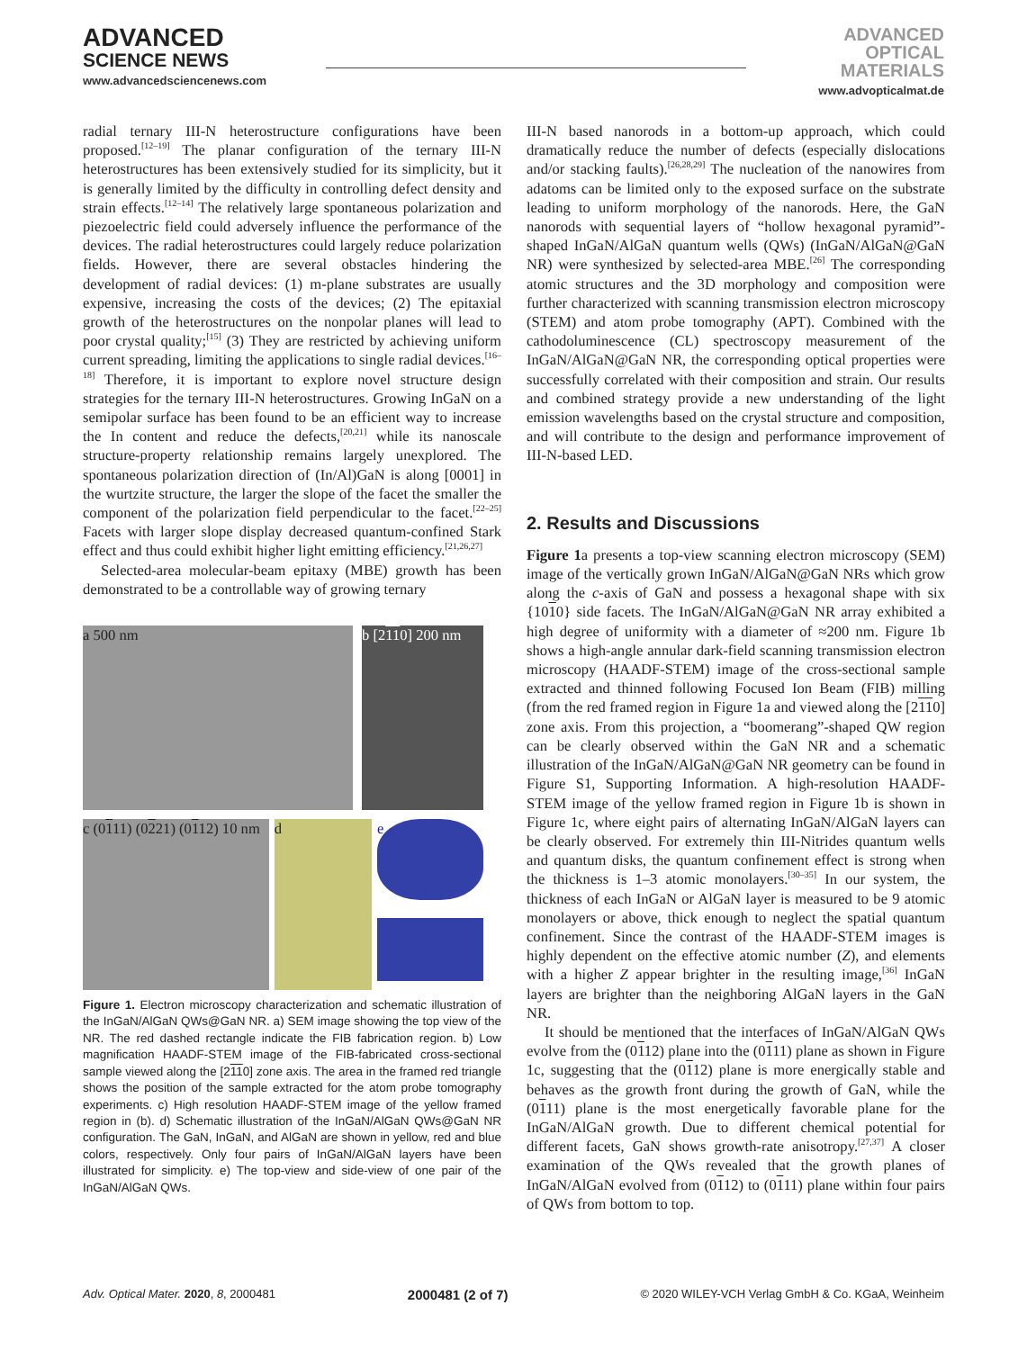ADVANCED
SCIENCE NEWS
www.advancedsciencenews.com
ADVANCED
OPTICAL
MATERIALS
www.advopticalmat.de
radial ternary III-N heterostructure configurations have been proposed.<sup>[12–19]</sup> The planar configuration of the ternary III-N heterostructures has been extensively studied for its simplicity, but it is generally limited by the difficulty in controlling defect density and strain effects.<sup>[12–14]</sup> The relatively large spontaneous polarization and piezoelectric field could adversely influence the performance of the devices. The radial heterostructures could largely reduce polarization fields. However, there are several obstacles hindering the development of radial devices: (1) m-plane substrates are usually expensive, increasing the costs of the devices; (2) The epitaxial growth of the heterostructures on the nonpolar planes will lead to poor crystal quality;<sup>[15]</sup> (3) They are restricted by achieving uniform current spreading, limiting the applications to single radial devices.<sup>[16–18]</sup> Therefore, it is important to explore novel structure design strategies for the ternary III-N heterostructures. Growing InGaN on a semipolar surface has been found to be an efficient way to increase the In content and reduce the defects,<sup>[20,21]</sup> while its nanoscale structure-property relationship remains largely unexplored. The spontaneous polarization direction of (In/Al)GaN is along [0001] in the wurtzite structure, the larger the slope of the facet the smaller the component of the polarization field perpendicular to the facet.<sup>[22–25]</sup> Facets with larger slope display decreased quantum-confined Stark effect and thus could exhibit higher light emitting efficiency.<sup>[21,26,27]</sup>
Selected-area molecular-beam epitaxy (MBE) growth has been demonstrated to be a controllable way of growing ternary
a 500 nm
b [2110] 200 nm
c (0111) (0221) (0112) 10 nm
d
e
Figure 1. Electron microscopy characterization and schematic illustration of the InGaN/AlGaN QWs@GaN NR. a) SEM image showing the top view of the NR. The red dashed rectangle indicate the FIB fabrication region. b) Low magnification HAADF-STEM image of the FIB-fabricated cross-sectional sample viewed along the [2110] zone axis. The area in the framed red triangle shows the position of the sample extracted for the atom probe tomography experiments. c) High resolution HAADF-STEM image of the yellow framed region in (b). d) Schematic illustration of the InGaN/AlGaN QWs@GaN NR configuration. The GaN, InGaN, and AlGaN are shown in yellow, red and blue colors, respectively. Only four pairs of InGaN/AlGaN layers have been illustrated for simplicity. e) The top-view and side-view of one pair of the InGaN/AlGaN QWs.
III-N based nanorods in a bottom-up approach, which could dramatically reduce the number of defects (especially dislocations and/or stacking faults).<sup>[26,28,29]</sup> The nucleation of the nanowires from adatoms can be limited only to the exposed surface on the substrate leading to uniform morphology of the nanorods. Here, the GaN nanorods with sequential layers of “hollow hexagonal pyramid”-shaped InGaN/AlGaN quantum wells (QWs) (InGaN/AlGaN@GaN NR) were synthesized by selected-area MBE.<sup>[26]</sup> The corresponding atomic structures and the 3D morphology and composition were further characterized with scanning transmission electron microscopy (STEM) and atom probe tomography (APT). Combined with the cathodoluminescence (CL) spectroscopy measurement of the InGaN/AlGaN@GaN NR, the corresponding optical properties were successfully correlated with their composition and strain. Our results and combined strategy provide a new understanding of the light emission wavelengths based on the crystal structure and composition, and will contribute to the design and performance improvement of III-N-based LED.
2. Results and Discussions
Figure 1a presents a top-view scanning electron microscopy (SEM) image of the vertically grown InGaN/AlGaN@GaN NRs which grow along the c-axis of GaN and possess a hexagonal shape with six {1010} side facets. The InGaN/AlGaN@GaN NR array exhibited a high degree of uniformity with a diameter of ≈200 nm. Figure 1b shows a high-angle annular dark-field scanning transmission electron microscopy (HAADF-STEM) image of the cross-sectional sample extracted and thinned following Focused Ion Beam (FIB) milling (from the red framed region in Figure 1a and viewed along the [2110] zone axis. From this projection, a “boomerang”-shaped QW region can be clearly observed within the GaN NR and a schematic illustration of the InGaN/AlGaN@GaN NR geometry can be found in Figure S1, Supporting Information. A high-resolution HAADF-STEM image of the yellow framed region in Figure 1b is shown in Figure 1c, where eight pairs of alternating InGaN/AlGaN layers can be clearly observed. For extremely thin III-Nitrides quantum wells and quantum disks, the quantum confinement effect is strong when the thickness is 1–3 atomic monolayers.<sup>[30–35]</sup> In our system, the thickness of each InGaN or AlGaN layer is measured to be 9 atomic monolayers or above, thick enough to neglect the spatial quantum confinement. Since the contrast of the HAADF-STEM images is highly dependent on the effective atomic number (Z), and elements with a higher Z appear brighter in the resulting image,<sup>[36]</sup> InGaN layers are brighter than the neighboring AlGaN layers in the GaN NR.
It should be mentioned that the interfaces of InGaN/AlGaN QWs evolve from the (0112) plane into the (0111) plane as shown in Figure 1c, suggesting that the (0112) plane is more energically stable and behaves as the growth front during the growth of GaN, while the (0111) plane is the most energetically favorable plane for the InGaN/AlGaN growth. Due to different chemical potential for different facets, GaN shows growth-rate anisotropy.<sup>[27,37]</sup> A closer examination of the QWs revealed that the growth planes of InGaN/AlGaN evolved from (0112) to (0111) plane within four pairs of QWs from bottom to top.
Adv. Optical Mater. 2020, 8, 2000481 2000481 (2 of 7) © 2020 WILEY-VCH Verlag GmbH & Co. KGaA, Weinheim